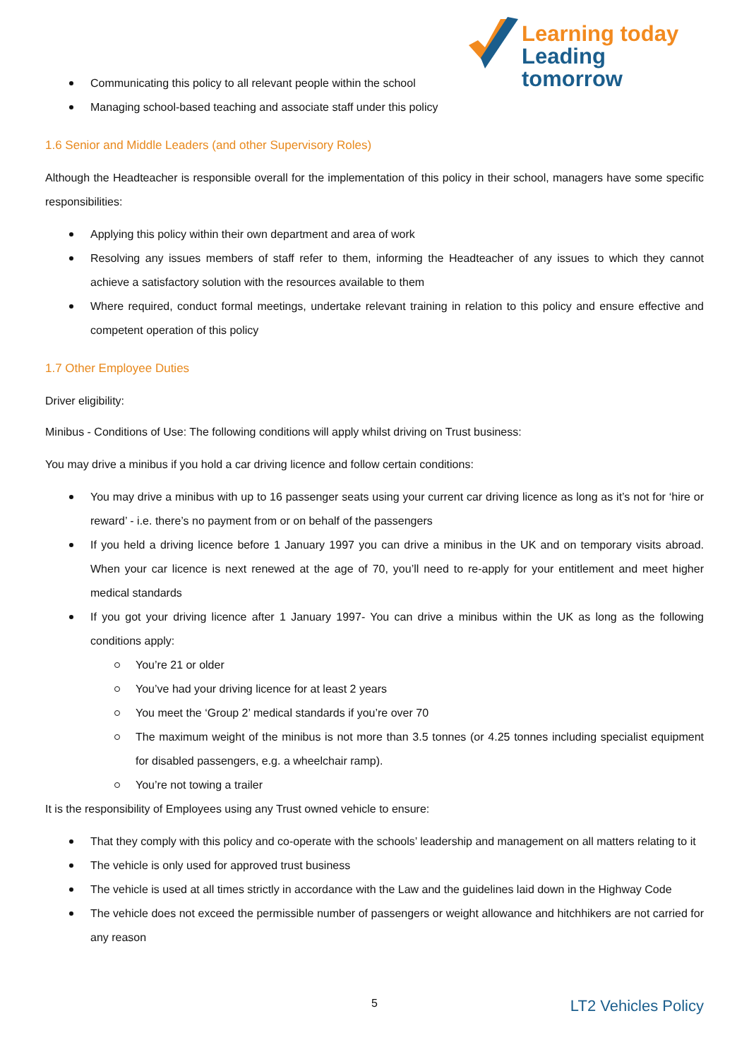Learning today
Leading tomorrow
Communicating this policy to all relevant people within the school
Managing school-based teaching and associate staff under this policy
1.6 Senior and Middle Leaders (and other Supervisory Roles)
Although the Headteacher is responsible overall for the implementation of this policy in their school, managers have some specific responsibilities:
Applying this policy within their own department and area of work
Resolving any issues members of staff refer to them, informing the Headteacher of any issues to which they cannot achieve a satisfactory solution with the resources available to them
Where required, conduct formal meetings, undertake relevant training in relation to this policy and ensure effective and competent operation of this policy
1.7 Other Employee Duties
Driver eligibility:
Minibus - Conditions of Use: The following conditions will apply whilst driving on Trust business:
You may drive a minibus if you hold a car driving licence and follow certain conditions:
You may drive a minibus with up to 16 passenger seats using your current car driving licence as long as it’s not for ‘hire or reward’ - i.e. there’s no payment from or on behalf of the passengers
If you held a driving licence before 1 January 1997 you can drive a minibus in the UK and on temporary visits abroad. When your car licence is next renewed at the age of 70, you’ll need to re-apply for your entitlement and meet higher medical standards
If you got your driving licence after 1 January 1997- You can drive a minibus within the UK as long as the following conditions apply:
You’re 21 or older
You’ve had your driving licence for at least 2 years
You meet the ‘Group 2’ medical standards if you’re over 70
The maximum weight of the minibus is not more than 3.5 tonnes (or 4.25 tonnes including specialist equipment for disabled passengers, e.g. a wheelchair ramp).
You’re not towing a trailer
It is the responsibility of Employees using any Trust owned vehicle to ensure:
That they comply with this policy and co-operate with the schools’ leadership and management on all matters relating to it
The vehicle is only used for approved trust business
The vehicle is used at all times strictly in accordance with the Law and the guidelines laid down in the Highway Code
The vehicle does not exceed the permissible number of passengers or weight allowance and hitchhikers are not carried for any reason
5 LT2 Vehicles Policy